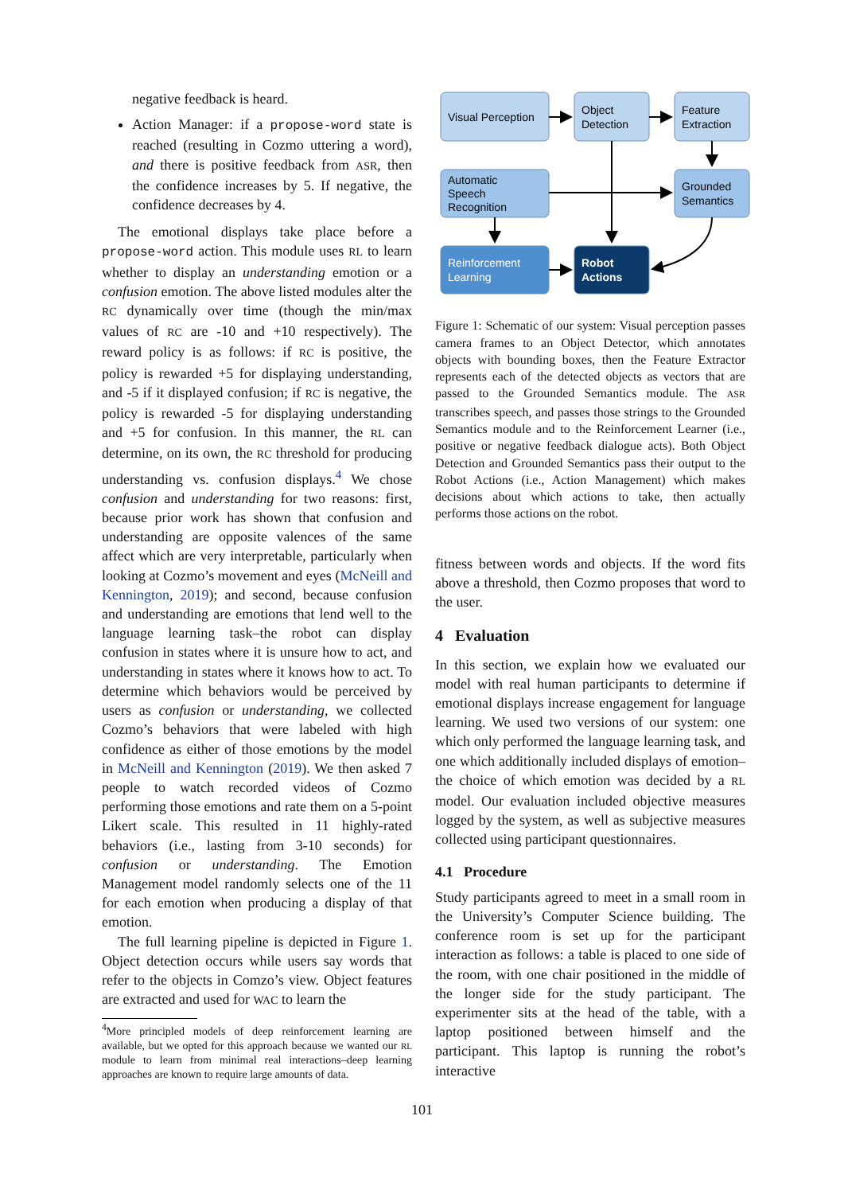negative feedback is heard.
Action Manager: if a propose-word state is reached (resulting in Cozmo uttering a word), and there is positive feedback from ASR, then the confidence increases by 5. If negative, the confidence decreases by 4.
The emotional displays take place before a propose-word action. This module uses RL to learn whether to display an understanding emotion or a confusion emotion. The above listed modules alter the RC dynamically over time (though the min/max values of RC are -10 and +10 respectively). The reward policy is as follows: if RC is positive, the policy is rewarded +5 for displaying understanding, and -5 if it displayed confusion; if RC is negative, the policy is rewarded -5 for displaying understanding and +5 for confusion. In this manner, the RL can determine, on its own, the RC threshold for producing understanding vs. confusion displays.<sup>4</sup> We chose confusion and understanding for two reasons: first, because prior work has shown that confusion and understanding are opposite valences of the same affect which are very interpretable, particularly when looking at Cozmo’s movement and eyes (McNeill and Kennington, 2019); and second, because confusion and understanding are emotions that lend well to the language learning task–the robot can display confusion in states where it is unsure how to act, and understanding in states where it knows how to act. To determine which behaviors would be perceived by users as confusion or understanding, we collected Cozmo’s behaviors that were labeled with high confidence as either of those emotions by the model in McNeill and Kennington (2019). We then asked 7 people to watch recorded videos of Cozmo performing those emotions and rate them on a 5-point Likert scale. This resulted in 11 highly-rated behaviors (i.e., lasting from 3-10 seconds) for confusion or understanding. The Emotion Management model randomly selects one of the 11 for each emotion when producing a display of that emotion.
The full learning pipeline is depicted in Figure 1. Object detection occurs while users say words that refer to the objects in Comzo’s view. Object features are extracted and used for WAC to learn the
<sup>4</sup> More principled models of deep reinforcement learning are available, but we opted for this approach because we wanted our RL module to learn from minimal real interactions–deep learning approaches are known to require large amounts of data.
Visual Perception
Object
Detection
Feature
Extraction
Automatic
Speech
Recognition
Grounded
Semantics
Reinforcement
Learning
Robot
Actions
Figure 1: Schematic of our system: Visual perception passes camera frames to an Object Detector, which annotates objects with bounding boxes, then the Feature Extractor represents each of the detected objects as vectors that are passed to the Grounded Semantics module. The ASR transcribes speech, and passes those strings to the Grounded Semantics module and to the Reinforcement Learner (i.e., positive or negative feedback dialogue acts). Both Object Detection and Grounded Semantics pass their output to the Robot Actions (i.e., Action Management) which makes decisions about which actions to take, then actually performs those actions on the robot.
fitness between words and objects. If the word fits above a threshold, then Cozmo proposes that word to the user.
4 Evaluation
In this section, we explain how we evaluated our model with real human participants to determine if emotional displays increase engagement for language learning. We used two versions of our system: one which only performed the language learning task, and one which additionally included displays of emotion–the choice of which emotion was decided by a RL model. Our evaluation included objective measures logged by the system, as well as subjective measures collected using participant questionnaires.
4.1 Procedure
Study participants agreed to meet in a small room in the University’s Computer Science building. The conference room is set up for the participant interaction as follows: a table is placed to one side of the room, with one chair positioned in the middle of the longer side for the study participant. The experimenter sits at the head of the table, with a laptop positioned between himself and the participant. This laptop is running the robot’s interactive
101